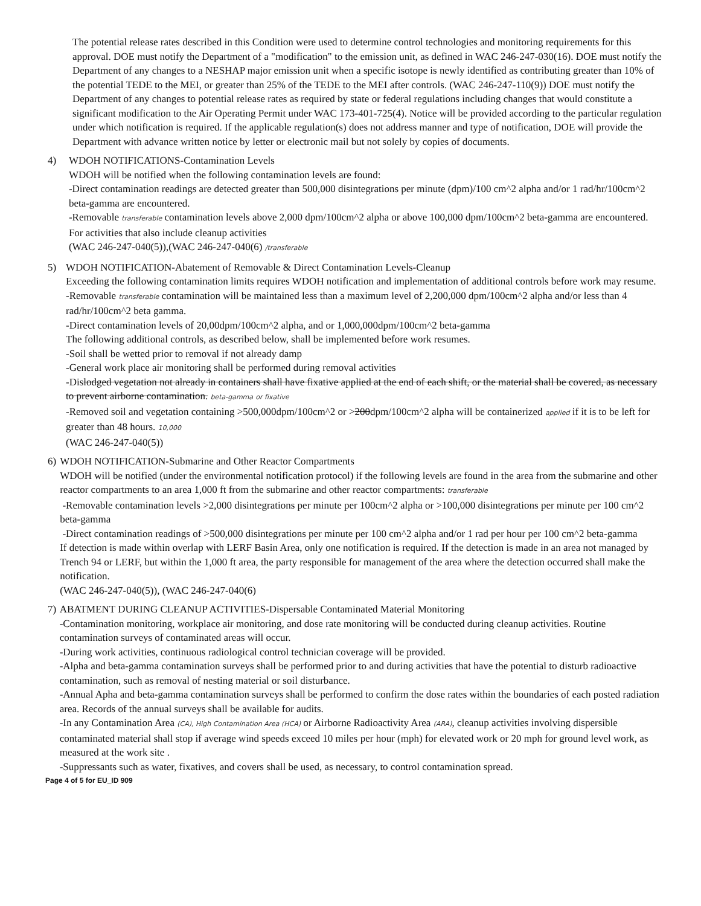The potential release rates described in this Condition were used to determine control technologies and monitoring requirements for this approval. DOE must notify the Department of a "modification" to the emission unit, as defined in WAC 246-247-030(16). DOE must notify the Department of any changes to a NESHAP major emission unit when a specific isotope is newly identified as contributing greater than 10% of the potential TEDE to the MEI, or greater than 25% of the TEDE to the MEI after controls. (WAC 246-247-110(9)) DOE must notify the Department of any changes to potential release rates as required by state or federal regulations including changes that would constitute a significant modification to the Air Operating Permit under WAC 173-401-725(4). Notice will be provided according to the particular regulation under which notification is required. If the applicable regulation(s) does not address manner and type of notification, DOE will provide the Department with advance written notice by letter or electronic mail but not solely by copies of documents.
4) WDOH NOTIFICATIONS-Contamination Levels
WDOH will be notified when the following contamination levels are found:
-Direct contamination readings are detected greater than 500,000 disintegrations per minute (dpm)/100 cm^2 alpha and/or 1 rad/hr/100cm^2 beta-gamma are encountered.
-Removable transferable contamination levels above 2,000 dpm/100cm^2 alpha or above 100,000 dpm/100cm^2 beta-gamma are encountered.
For activities that also include cleanup activities
(WAC 246-247-040(5)),(WAC 246-247-040(6) /transferable
5) WDOH NOTIFICATION-Abatement of Removable & Direct Contamination Levels-Cleanup
Exceeding the following contamination limits requires WDOH notification and implementation of additional controls before work may resume.
-Removable transferable contamination will be maintained less than a maximum level of 2,200,000 dpm/100cm^2 alpha and/or less than 4 rad/hr/100cm^2 beta gamma.
-Direct contamination levels of 20,00dpm/100cm^2 alpha, and or 1,000,000dpm/100cm^2 beta-gamma
The following additional controls, as described below, shall be implemented before work resumes.
-Soil shall be wetted prior to removal if not already damp
-General work place air monitoring shall be performed during removal activities
-Dislodged vegetation not already in containers shall have fixative applied at the end of each shift, or the material shall be covered, as necessary to prevent airborne contamination. beta-gamma or fixative
-Removed soil and vegetation containing >500,000dpm/100cm^2 or >200dpm/100cm^2 alpha will be containerized applied if it is to be left for greater than 48 hours. 10,000
(WAC 246-247-040(5))
6) WDOH NOTIFICATION-Submarine and Other Reactor Compartments
WDOH will be notified (under the environmental notification protocol) if the following levels are found in the area from the submarine and other reactor compartments to an area 1,000 ft from the submarine and other reactor compartments: transferable
-Removable contamination levels >2,000 disintegrations per minute per 100cm^2 alpha or >100,000 disintegrations per minute per 100 cm^2 beta-gamma
-Direct contamination readings of >500,000 disintegrations per minute per 100 cm^2 alpha and/or 1 rad per hour per 100 cm^2 beta-gamma
If detection is made within overlap with LERF Basin Area, only one notification is required. If the detection is made in an area not managed by Trench 94 or LERF, but within the 1,000 ft area, the party responsible for management of the area where the detection occurred shall make the notification.
(WAC 246-247-040(5)), (WAC 246-247-040(6)
7) ABATMENT DURING CLEANUP ACTIVITIES-Dispersable Contaminated Material Monitoring
-Contamination monitoring, workplace air monitoring, and dose rate monitoring will be conducted during cleanup activities. Routine contamination surveys of contaminated areas will occur.
-During work activities, continuous radiological control technician coverage will be provided.
-Alpha and beta-gamma contamination surveys shall be performed prior to and during activities that have the potential to disturb radioactive contamination, such as removal of nesting material or soil disturbance.
-Annual Apha and beta-gamma contamination surveys shall be performed to confirm the dose rates within the boundaries of each posted radiation area. Records of the annual surveys shall be available for audits.
-In any Contamination Area (CA), High Contamination Area (HCA) or Airborne Radioactivity Area (ARA), cleanup activities involving dispersible contaminated material shall stop if average wind speeds exceed 10 miles per hour (mph) for elevated work or 20 mph for ground level work, as measured at the work site .
-Suppressants such as water, fixatives, and covers shall be used, as necessary, to control contamination spread.
Page 4 of 5 for EU_ID 909